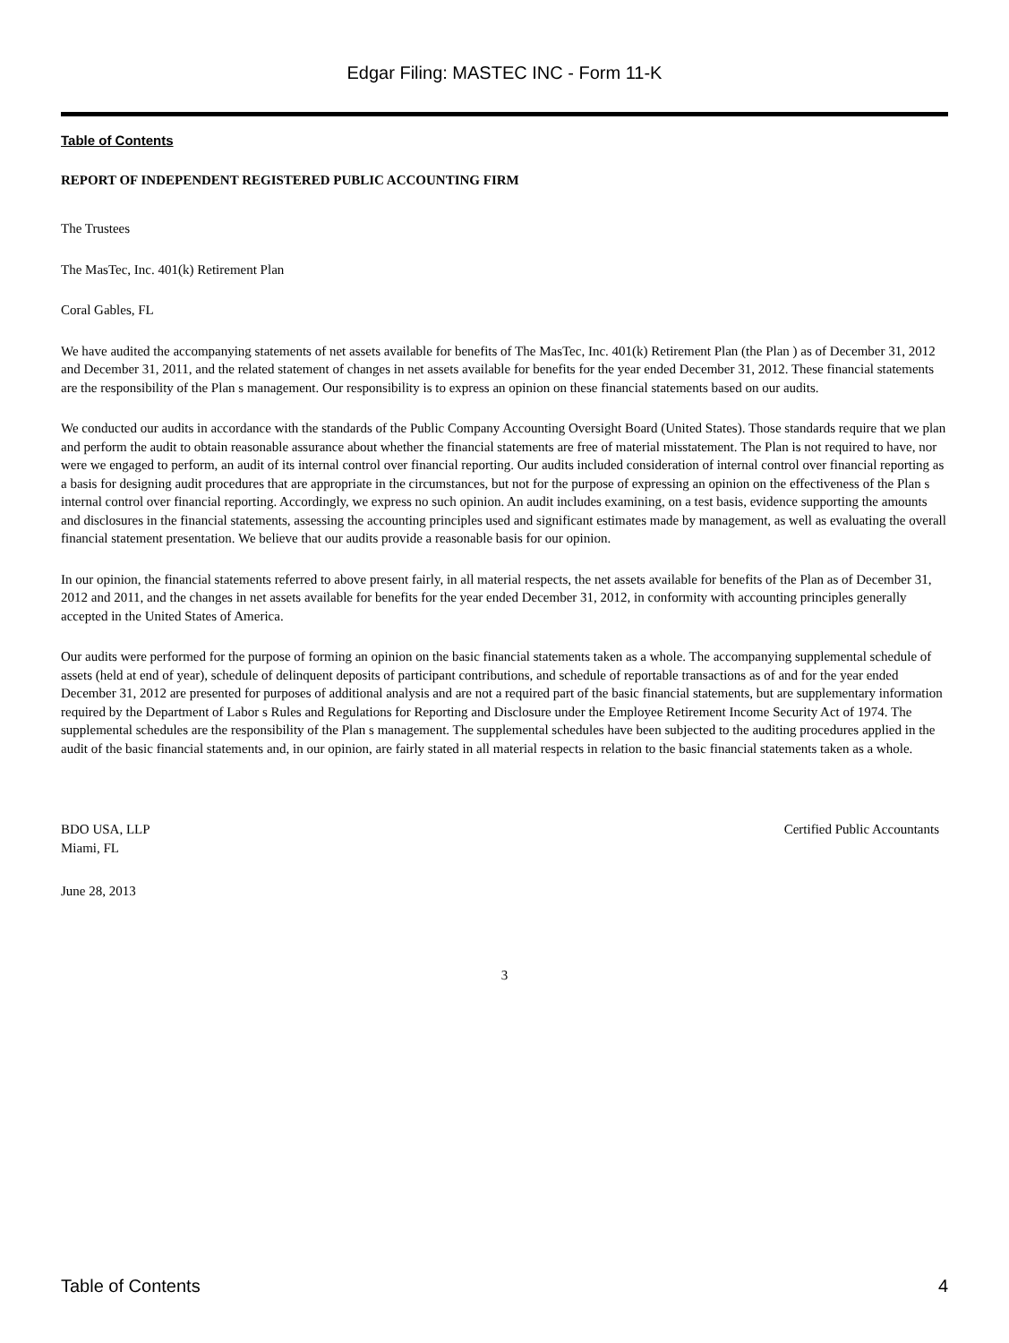Edgar Filing: MASTEC INC - Form 11-K
Table of Contents
REPORT OF INDEPENDENT REGISTERED PUBLIC ACCOUNTING FIRM
The Trustees
The MasTec, Inc. 401(k) Retirement Plan
Coral Gables, FL
We have audited the accompanying statements of net assets available for benefits of The MasTec, Inc. 401(k) Retirement Plan (the Plan ) as of December 31, 2012 and December 31, 2011, and the related statement of changes in net assets available for benefits for the year ended December 31, 2012. These financial statements are the responsibility of the Plan s management. Our responsibility is to express an opinion on these financial statements based on our audits.
We conducted our audits in accordance with the standards of the Public Company Accounting Oversight Board (United States). Those standards require that we plan and perform the audit to obtain reasonable assurance about whether the financial statements are free of material misstatement. The Plan is not required to have, nor were we engaged to perform, an audit of its internal control over financial reporting. Our audits included consideration of internal control over financial reporting as a basis for designing audit procedures that are appropriate in the circumstances, but not for the purpose of expressing an opinion on the effectiveness of the Plan s internal control over financial reporting. Accordingly, we express no such opinion. An audit includes examining, on a test basis, evidence supporting the amounts and disclosures in the financial statements, assessing the accounting principles used and significant estimates made by management, as well as evaluating the overall financial statement presentation. We believe that our audits provide a reasonable basis for our opinion.
In our opinion, the financial statements referred to above present fairly, in all material respects, the net assets available for benefits of the Plan as of December 31, 2012 and 2011, and the changes in net assets available for benefits for the year ended December 31, 2012, in conformity with accounting principles generally accepted in the United States of America.
Our audits were performed for the purpose of forming an opinion on the basic financial statements taken as a whole. The accompanying supplemental schedule of assets (held at end of year), schedule of delinquent deposits of participant contributions, and schedule of reportable transactions as of and for the year ended December 31, 2012 are presented for purposes of additional analysis and are not a required part of the basic financial statements, but are supplementary information required by the Department of Labor s Rules and Regulations for Reporting and Disclosure under the Employee Retirement Income Security Act of 1974. The supplemental schedules are the responsibility of the Plan s management. The supplemental schedules have been subjected to the auditing procedures applied in the audit of the basic financial statements and, in our opinion, are fairly stated in all material respects in relation to the basic financial statements taken as a whole.
BDO USA, LLP
Miami, FL
Certified Public Accountants
June 28, 2013
3
Table of Contents 4